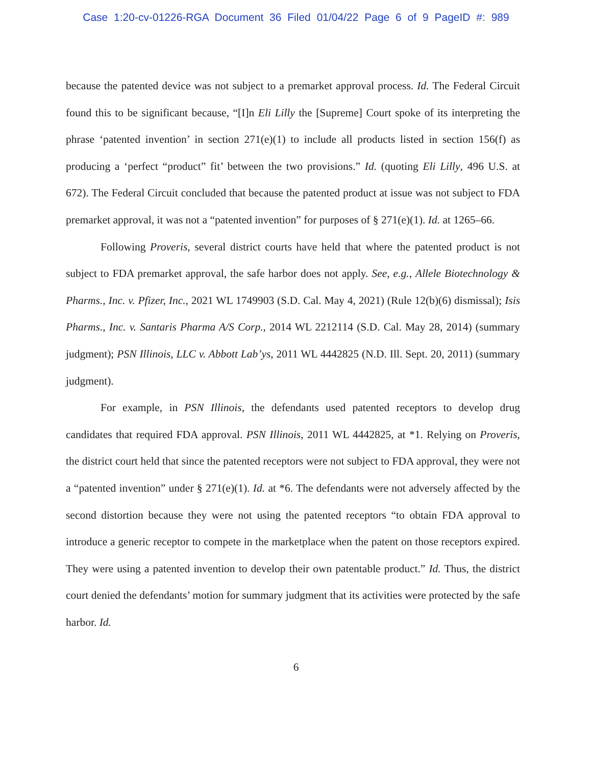Case 1:20-cv-01226-RGA Document 36 Filed 01/04/22 Page 6 of 9 PageID #: 989
because the patented device was not subject to a premarket approval process. Id. The Federal Circuit found this to be significant because, “[I]n Eli Lilly the [Supreme] Court spoke of its interpreting the phrase ‘patented invention’ in section 271(e)(1) to include all products listed in section 156(f) as producing a ‘perfect “product” fit’ between the two provisions.” Id. (quoting Eli Lilly, 496 U.S. at 672). The Federal Circuit concluded that because the patented product at issue was not subject to FDA premarket approval, it was not a “patented invention” for purposes of § 271(e)(1). Id. at 1265–66.
Following Proveris, several district courts have held that where the patented product is not subject to FDA premarket approval, the safe harbor does not apply. See, e.g., Allele Biotechnology & Pharms., Inc. v. Pfizer, Inc., 2021 WL 1749903 (S.D. Cal. May 4, 2021) (Rule 12(b)(6) dismissal); Isis Pharms., Inc. v. Santaris Pharma A/S Corp., 2014 WL 2212114 (S.D. Cal. May 28, 2014) (summary judgment); PSN Illinois, LLC v. Abbott Lab’ys, 2011 WL 4442825 (N.D. Ill. Sept. 20, 2011) (summary judgment).
For example, in PSN Illinois, the defendants used patented receptors to develop drug candidates that required FDA approval. PSN Illinois, 2011 WL 4442825, at *1. Relying on Proveris, the district court held that since the patented receptors were not subject to FDA approval, they were not a “patented invention” under § 271(e)(1). Id. at *6. The defendants were not adversely affected by the second distortion because they were not using the patented receptors “to obtain FDA approval to introduce a generic receptor to compete in the marketplace when the patent on those receptors expired. They were using a patented invention to develop their own patentable product.” Id. Thus, the district court denied the defendants’ motion for summary judgment that its activities were protected by the safe harbor. Id.
6